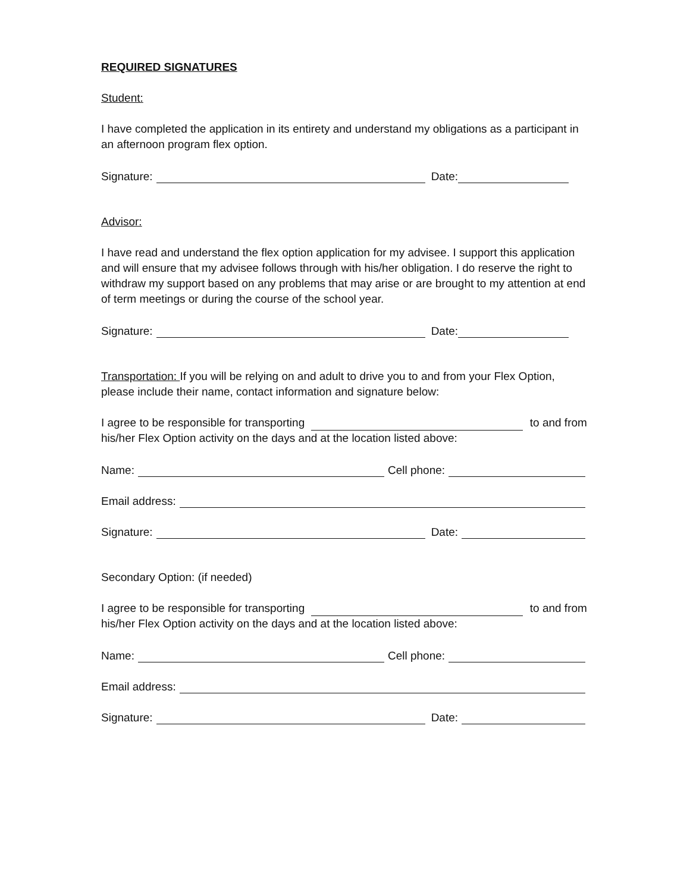REQUIRED SIGNATURES
Student:
I have completed the application in its entirety and understand my obligations as a participant in an afternoon program flex option.
Signature: Date:
Advisor:
I have read and understand the flex option application for my advisee. I support this application and will ensure that my advisee follows through with his/her obligation. I do reserve the right to withdraw my support based on any problems that may arise or are brought to my attention at end of term meetings or during the course of the school year.
Signature: Date:
Transportation: If you will be relying on and adult to drive you to and from your Flex Option, please include their name, contact information and signature below:
I agree to be responsible for transporting to and from
his/her Flex Option activity on the days and at the location listed above:
Name: Cell phone:
Email address:
Signature: Date:
Secondary Option: (if needed)
I agree to be responsible for transporting to and from
his/her Flex Option activity on the days and at the location listed above:
Name: Cell phone:
Email address:
Signature: Date: